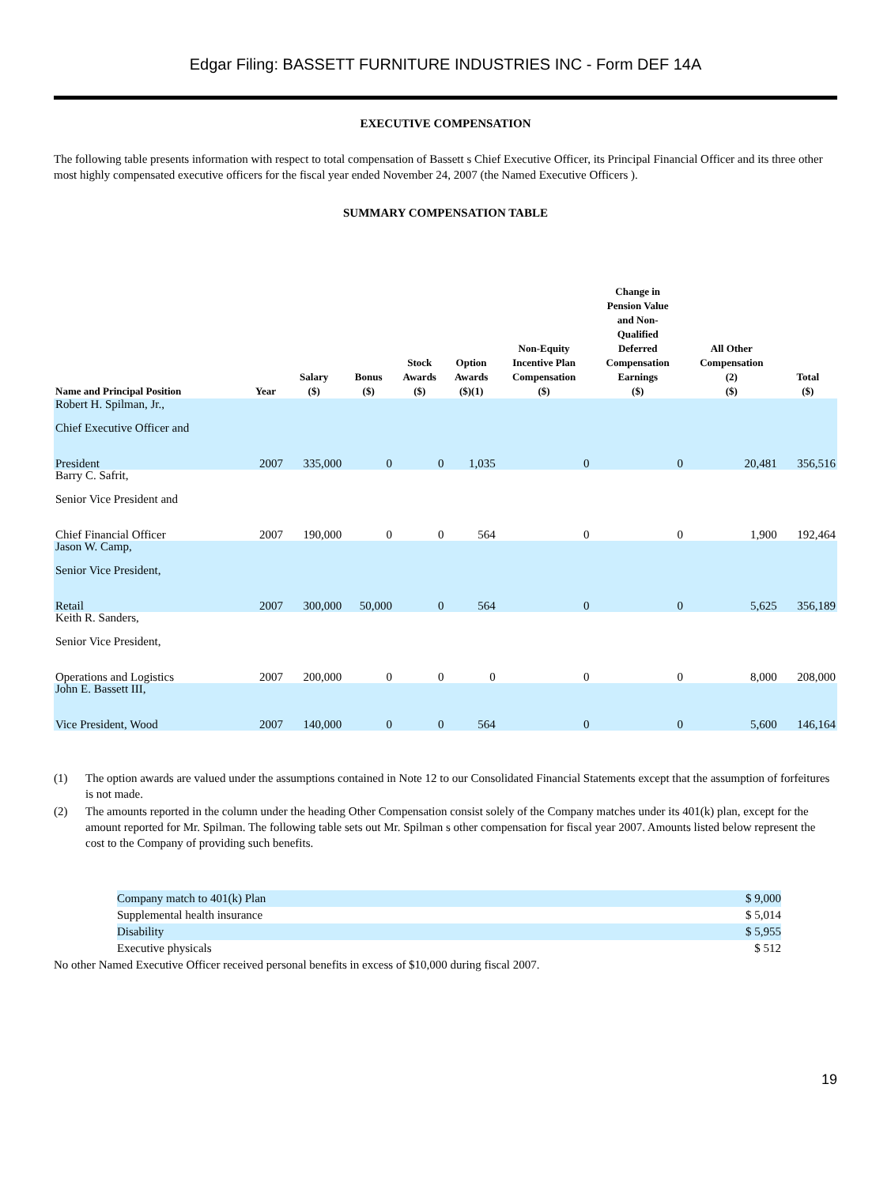Edgar Filing: BASSETT FURNITURE INDUSTRIES INC - Form DEF 14A
EXECUTIVE COMPENSATION
The following table presents information with respect to total compensation of Bassett s Chief Executive Officer, its Principal Financial Officer and its three other most highly compensated executive officers for the fiscal year ended November 24, 2007 (the Named Executive Officers ).
SUMMARY COMPENSATION TABLE
| Name and Principal Position | Year | Salary ($) | Bonus ($) | Stock Awards ($) | Option Awards ($)(1) | Non-Equity Incentive Plan Compensation ($) | Change in Pension Value and Non- Qualified Deferred Compensation Earnings ($) | All Other Compensation (2) ($) | Total ($) |
| --- | --- | --- | --- | --- | --- | --- | --- | --- | --- |
| Robert H. Spilman, Jr., Chief Executive Officer and President | 2007 | 335,000 | 0 | 0 | 1,035 | 0 | 0 | 20,481 | 356,516 |
| Barry C. Safrit, Senior Vice President and Chief Financial Officer | 2007 | 190,000 | 0 | 0 | 564 | 0 | 0 | 1,900 | 192,464 |
| Jason W. Camp, Senior Vice President, Retail | 2007 | 300,000 | 50,000 | 0 | 564 | 0 | 0 | 5,625 | 356,189 |
| Keith R. Sanders, Senior Vice President, Operations and Logistics | 2007 | 200,000 | 0 | 0 | 0 | 0 | 0 | 8,000 | 208,000 |
| John E. Bassett III, Vice President, Wood | 2007 | 140,000 | 0 | 0 | 564 | 0 | 0 | 5,600 | 146,164 |
(1) The option awards are valued under the assumptions contained in Note 12 to our Consolidated Financial Statements except that the assumption of forfeitures is not made.
(2) The amounts reported in the column under the heading Other Compensation consist solely of the Company matches under its 401(k) plan, except for the amount reported for Mr. Spilman. The following table sets out Mr. Spilman s other compensation for fiscal year 2007. Amounts listed below represent the cost to the Company of providing such benefits.
| Company match to 401(k) Plan | $ 9,000 |
| Supplemental health insurance | $ 5,014 |
| Disability | $ 5,955 |
| Executive physicals | $ 512 |
No other Named Executive Officer received personal benefits in excess of $10,000 during fiscal 2007.
19